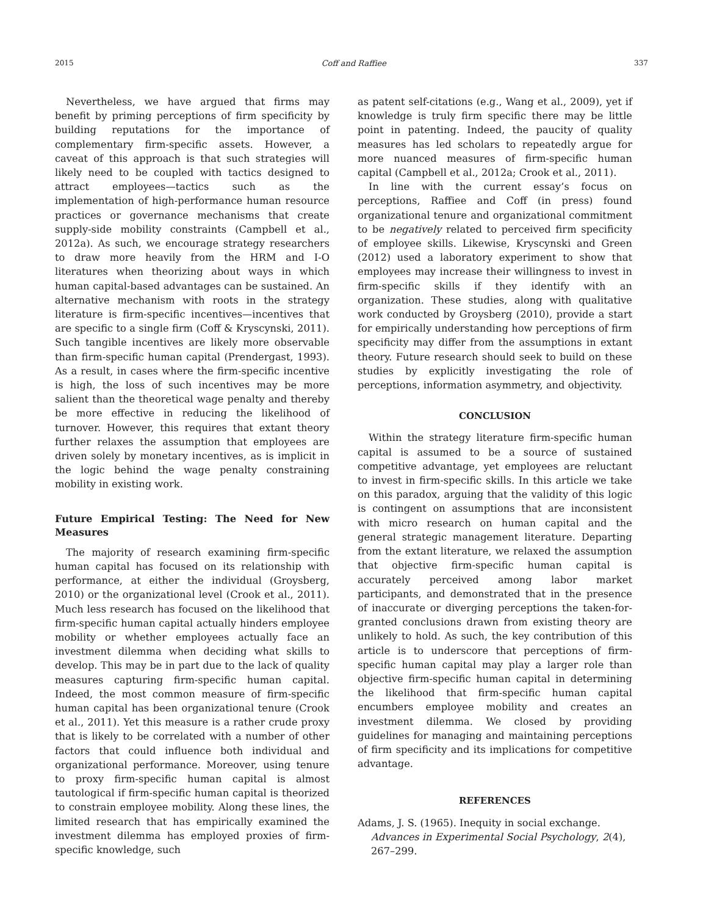2015 Coff and Raffiee 337
Nevertheless, we have argued that firms may benefit by priming perceptions of firm specificity by building reputations for the importance of complementary firm-specific assets. However, a caveat of this approach is that such strategies will likely need to be coupled with tactics designed to attract employees—tactics such as the implementation of high-performance human resource practices or governance mechanisms that create supply-side mobility constraints (Campbell et al., 2012a). As such, we encourage strategy researchers to draw more heavily from the HRM and I-O literatures when theorizing about ways in which human capital-based advantages can be sustained. An alternative mechanism with roots in the strategy literature is firm-specific incentives—incentives that are specific to a single firm (Coff & Kryscynski, 2011). Such tangible incentives are likely more observable than firm-specific human capital (Prendergast, 1993). As a result, in cases where the firm-specific incentive is high, the loss of such incentives may be more salient than the theoretical wage penalty and thereby be more effective in reducing the likelihood of turnover. However, this requires that extant theory further relaxes the assumption that employees are driven solely by monetary incentives, as is implicit in the logic behind the wage penalty constraining mobility in existing work.
Future Empirical Testing: The Need for New Measures
The majority of research examining firm-specific human capital has focused on its relationship with performance, at either the individual (Groysberg, 2010) or the organizational level (Crook et al., 2011). Much less research has focused on the likelihood that firm-specific human capital actually hinders employee mobility or whether employees actually face an investment dilemma when deciding what skills to develop. This may be in part due to the lack of quality measures capturing firm-specific human capital. Indeed, the most common measure of firm-specific human capital has been organizational tenure (Crook et al., 2011). Yet this measure is a rather crude proxy that is likely to be correlated with a number of other factors that could influence both individual and organizational performance. Moreover, using tenure to proxy firm-specific human capital is almost tautological if firm-specific human capital is theorized to constrain employee mobility. Along these lines, the limited research that has empirically examined the investment dilemma has employed proxies of firm-specific knowledge, such
as patent self-citations (e.g., Wang et al., 2009), yet if knowledge is truly firm specific there may be little point in patenting. Indeed, the paucity of quality measures has led scholars to repeatedly argue for more nuanced measures of firm-specific human capital (Campbell et al., 2012a; Crook et al., 2011).
In line with the current essay’s focus on perceptions, Raffiee and Coff (in press) found organizational tenure and organizational commitment to be negatively related to perceived firm specificity of employee skills. Likewise, Kryscynski and Green (2012) used a laboratory experiment to show that employees may increase their willingness to invest in firm-specific skills if they identify with an organization. These studies, along with qualitative work conducted by Groysberg (2010), provide a start for empirically understanding how perceptions of firm specificity may differ from the assumptions in extant theory. Future research should seek to build on these studies by explicitly investigating the role of perceptions, information asymmetry, and objectivity.
CONCLUSION
Within the strategy literature firm-specific human capital is assumed to be a source of sustained competitive advantage, yet employees are reluctant to invest in firm-specific skills. In this article we take on this paradox, arguing that the validity of this logic is contingent on assumptions that are inconsistent with micro research on human capital and the general strategic management literature. Departing from the extant literature, we relaxed the assumption that objective firm-specific human capital is accurately perceived among labor market participants, and demonstrated that in the presence of inaccurate or diverging perceptions the taken-for-granted conclusions drawn from existing theory are unlikely to hold. As such, the key contribution of this article is to underscore that perceptions of firm-specific human capital may play a larger role than objective firm-specific human capital in determining the likelihood that firm-specific human capital encumbers employee mobility and creates an investment dilemma. We closed by providing guidelines for managing and maintaining perceptions of firm specificity and its implications for competitive advantage.
REFERENCES
Adams, J. S. (1965). Inequity in social exchange. Advances in Experimental Social Psychology, 2(4), 267–299.